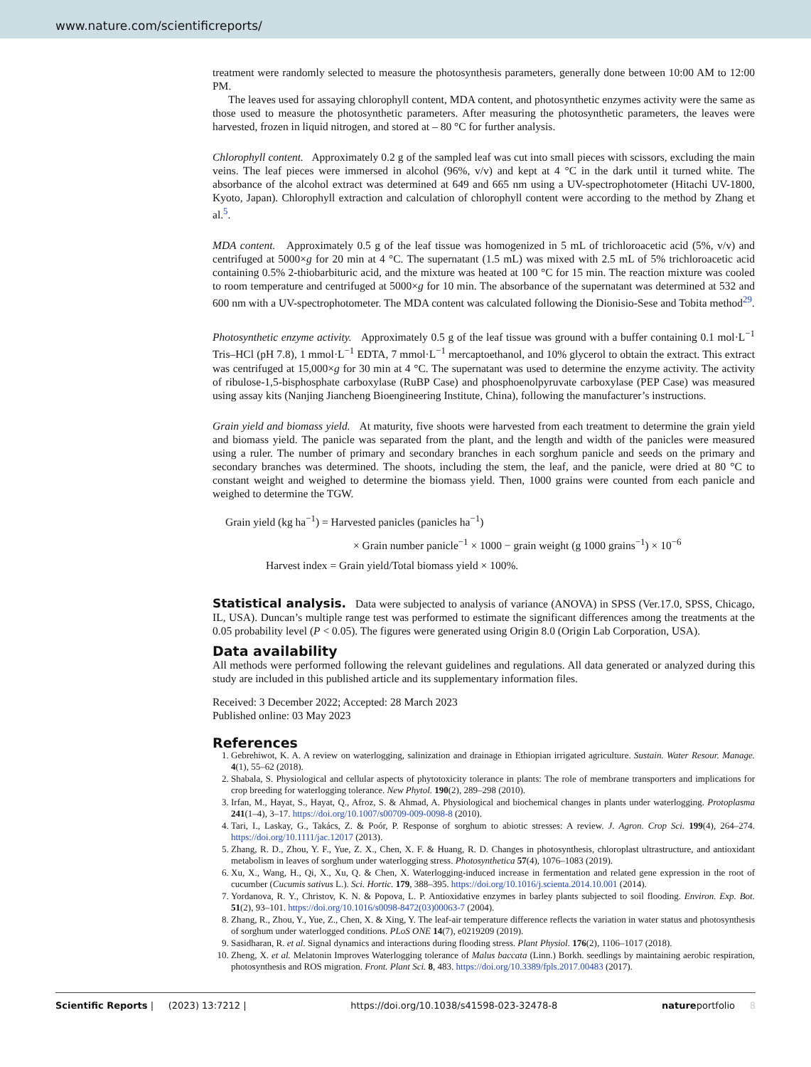www.nature.com/scientificreports/
treatment were randomly selected to measure the photosynthesis parameters, generally done between 10:00 AM to 12:00 PM.
The leaves used for assaying chlorophyll content, MDA content, and photosynthetic enzymes activity were the same as those used to measure the photosynthetic parameters. After measuring the photosynthetic parameters, the leaves were harvested, frozen in liquid nitrogen, and stored at – 80 °C for further analysis.
Chlorophyll content. Approximately 0.2 g of the sampled leaf was cut into small pieces with scissors, excluding the main veins. The leaf pieces were immersed in alcohol (96%, v/v) and kept at 4 °C in the dark until it turned white. The absorbance of the alcohol extract was determined at 649 and 665 nm using a UV-spectrophotometer (Hitachi UV-1800, Kyoto, Japan). Chlorophyll extraction and calculation of chlorophyll content were according to the method by Zhang et al.<sup>5</sup>.
MDA content. Approximately 0.5 g of the leaf tissue was homogenized in 5 mL of trichloroacetic acid (5%, v/v) and centrifuged at 5000×g for 20 min at 4 °C. The supernatant (1.5 mL) was mixed with 2.5 mL of 5% trichloroacetic acid containing 0.5% 2-thiobarbituric acid, and the mixture was heated at 100 °C for 15 min. The reaction mixture was cooled to room temperature and centrifuged at 5000×g for 10 min. The absorbance of the supernatant was determined at 532 and 600 nm with a UV-spectrophotometer. The MDA content was calculated following the Dionisio-Sese and Tobita method<sup>29</sup>.
Photosynthetic enzyme activity. Approximately 0.5 g of the leaf tissue was ground with a buffer containing 0.1 mol·L<sup>−1</sup> Tris–HCl (pH 7.8), 1 mmol·L<sup>−1</sup> EDTA, 7 mmol·L<sup>−1</sup> mercaptoethanol, and 10% glycerol to obtain the extract. This extract was centrifuged at 15,000×g for 30 min at 4 °C. The supernatant was used to determine the enzyme activity. The activity of ribulose-1,5-bisphosphate carboxylase (RuBP Case) and phosphoenolpyruvate carboxylase (PEP Case) was measured using assay kits (Nanjing Jiancheng Bioengineering Institute, China), following the manufacturer’s instructions.
Grain yield and biomass yield. At maturity, five shoots were harvested from each treatment to determine the grain yield and biomass yield. The panicle was separated from the plant, and the length and width of the panicles were measured using a ruler. The number of primary and secondary branches in each sorghum panicle and seeds on the primary and secondary branches was determined. The shoots, including the stem, the leaf, and the panicle, were dried at 80 °C to constant weight and weighed to determine the biomass yield. Then, 1000 grains were counted from each panicle and weighed to determine the TGW.
Grain yield (kg ha<sup>−1</sup>) = Harvested panicles (panicles ha<sup>−1</sup>)
× Grain number panicle<sup>−1</sup> × 1000 − grain weight (g 1000 grains<sup>−1</sup>) × 10<sup>−6</sup>
Harvest index = Grain yield/Total biomass yield × 100%.
Statistical analysis. Data were subjected to analysis of variance (ANOVA) in SPSS (Ver.17.0, SPSS, Chicago, IL, USA). Duncan’s multiple range test was performed to estimate the significant differences among the treatments at the 0.05 probability level (P < 0.05). The figures were generated using Origin 8.0 (Origin Lab Corporation, USA).
Data availability
All methods were performed following the relevant guidelines and regulations. All data generated or analyzed during this study are included in this published article and its supplementary information files.
Received: 3 December 2022; Accepted: 28 March 2023
Published online: 03 May 2023
References
1. Gebrehiwot, K. A. A review on waterlogging, salinization and drainage in Ethiopian irrigated agriculture. Sustain. Water Resour. Manage. 4(1), 55–62 (2018).
2. Shabala, S. Physiological and cellular aspects of phytotoxicity tolerance in plants: The role of membrane transporters and implications for crop breeding for waterlogging tolerance. New Phytol. 190(2), 289–298 (2010).
3. Irfan, M., Hayat, S., Hayat, Q., Afroz, S. & Ahmad, A. Physiological and biochemical changes in plants under waterlogging. Protoplasma 241(1–4), 3–17. https://doi.org/10.1007/s00709-009-0098-8 (2010).
4. Tari, I., Laskay, G., Takács, Z. & Poór, P. Response of sorghum to abiotic stresses: A review. J. Agron. Crop Sci. 199(4), 264–274. https://doi.org/10.1111/jac.12017 (2013).
5. Zhang, R. D., Zhou, Y. F., Yue, Z. X., Chen, X. F. & Huang, R. D. Changes in photosynthesis, chloroplast ultrastructure, and antioxidant metabolism in leaves of sorghum under waterlogging stress. Photosynthetica 57(4), 1076–1083 (2019).
6. Xu, X., Wang, H., Qi, X., Xu, Q. & Chen, X. Waterlogging-induced increase in fermentation and related gene expression in the root of cucumber (Cucumis sativus L.). Sci. Hortic. 179, 388–395. https://doi.org/10.1016/j.scienta.2014.10.001 (2014).
7. Yordanova, R. Y., Christov, K. N. & Popova, L. P. Antioxidative enzymes in barley plants subjected to soil flooding. Environ. Exp. Bot. 51(2), 93–101. https://doi.org/10.1016/s0098-8472(03)00063-7 (2004).
8. Zhang, R., Zhou, Y., Yue, Z., Chen, X. & Xing, Y. The leaf-air temperature difference reflects the variation in water status and photosynthesis of sorghum under waterlogged conditions. PLoS ONE 14(7), e0219209 (2019).
9. Sasidharan, R. et al. Signal dynamics and interactions during flooding stress. Plant Physiol. 176(2), 1106–1017 (2018).
10. Zheng, X. et al. Melatonin Improves Waterlogging tolerance of Malus baccata (Linn.) Borkh. seedlings by maintaining aerobic respiration, photosynthesis and ROS migration. Front. Plant Sci. 8, 483. https://doi.org/10.3389/fpls.2017.00483 (2017).
Scientific Reports | (2023) 13:7212 | https://doi.org/10.1038/s41598-023-32478-8 natureportfolio 8